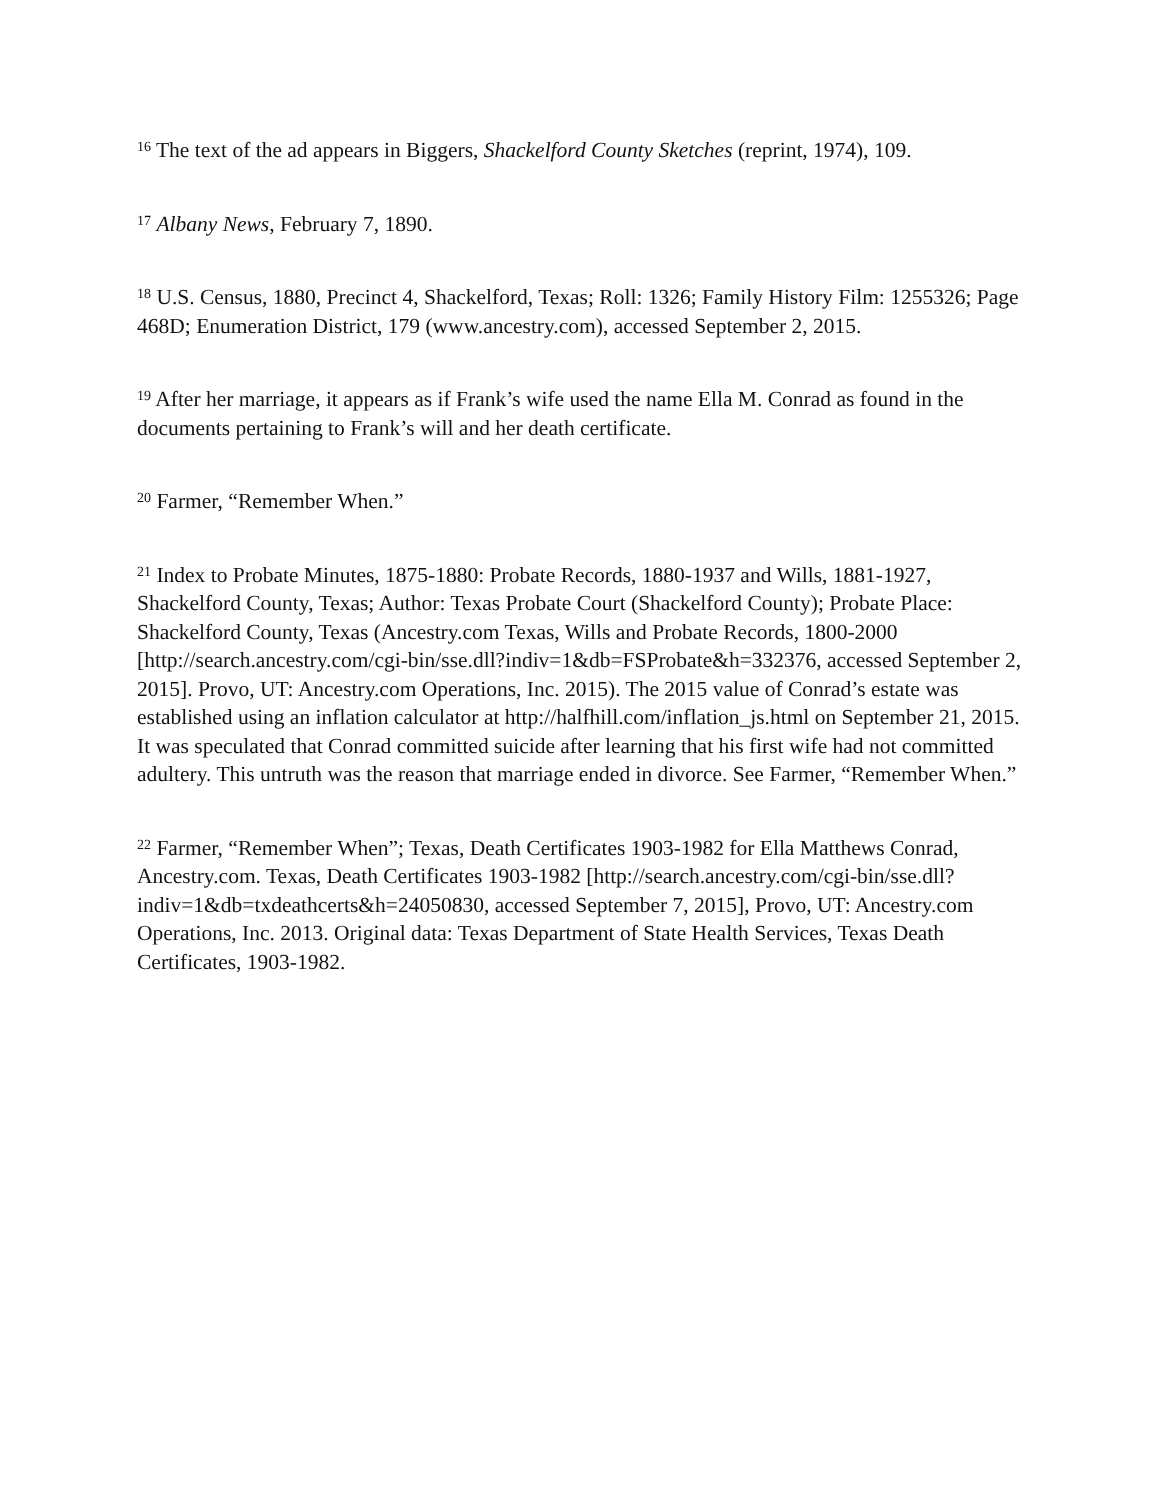<sup>16</sup> The text of the ad appears in Biggers, Shackelford County Sketches (reprint, 1974), 109.
<sup>17</sup> Albany News, February 7, 1890.
<sup>18</sup> U.S. Census, 1880, Precinct 4, Shackelford, Texas; Roll: 1326; Family History Film: 1255326; Page 468D; Enumeration District, 179 (www.ancestry.com), accessed September 2, 2015.
<sup>19</sup> After her marriage, it appears as if Frank’s wife used the name Ella M. Conrad as found in the documents pertaining to Frank’s will and her death certificate.
<sup>20</sup> Farmer, “Remember When.”
<sup>21</sup> Index to Probate Minutes, 1875-1880: Probate Records, 1880-1937 and Wills, 1881-1927, Shackelford County, Texas; Author: Texas Probate Court (Shackelford County); Probate Place: Shackelford County, Texas (Ancestry.com Texas, Wills and Probate Records, 1800-2000 [http://search.ancestry.com/cgi-bin/sse.dll?indiv=1&db=FSProbate&h=332376, accessed September 2, 2015]. Provo, UT: Ancestry.com Operations, Inc. 2015). The 2015 value of Conrad’s estate was established using an inflation calculator at http://halfhill.com/inflation_js.html on September 21, 2015. It was speculated that Conrad committed suicide after learning that his first wife had not committed adultery. This untruth was the reason that marriage ended in divorce. See Farmer, “Remember When.”
<sup>22</sup> Farmer, “Remember When”; Texas, Death Certificates 1903-1982 for Ella Matthews Conrad, Ancestry.com. Texas, Death Certificates 1903-1982 [http://search.ancestry.com/cgi-bin/sse.dll?indiv=1&db=txdeathcerts&h=24050830, accessed September 7, 2015], Provo, UT: Ancestry.com Operations, Inc. 2013. Original data: Texas Department of State Health Services, Texas Death Certificates, 1903-1982.